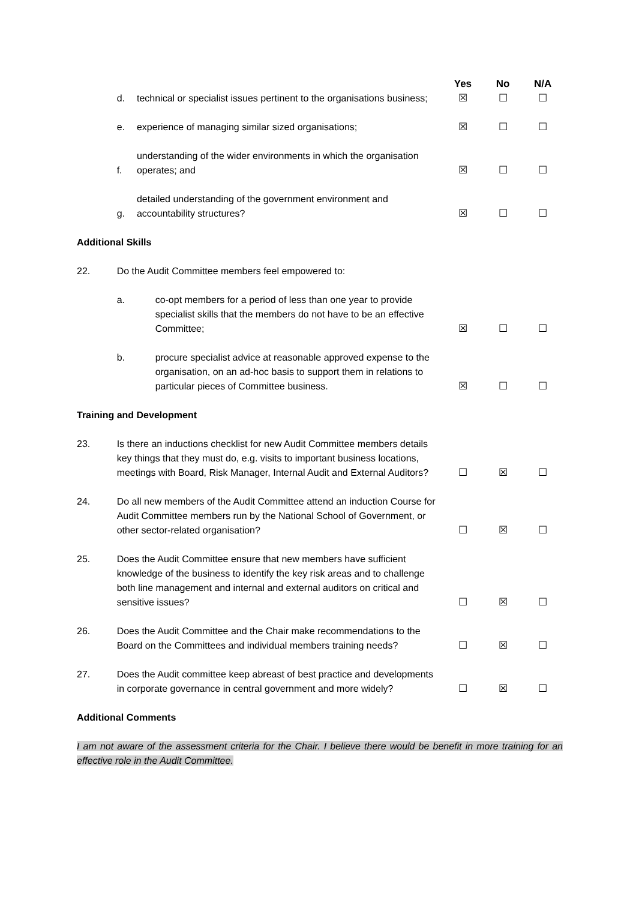| | | | Yes | No | N/A |
| | d. | technical or specialist issues pertinent to the organisations business; | ☒ | ☐ | ☐ |
| | e. | experience of managing similar sized organisations; | ☒ | ☐ | ☐ |
| | f. | understanding of the wider environments in which the organisation operates; and | ☒ | ☐ | ☐ |
| | g. | detailed understanding of the government environment and accountability structures? | ☒ | ☐ | ☐ |
| Additional Skills | | | | | |
| 22. | Do the Audit Committee members feel empowered to: | | | | |
| | a. co-opt members for a period of less than one year to provide specialist skills that the members do not have to be an effective Committee; | | ☒ | ☐ | ☐ |
| | b. procure specialist advice at reasonable approved expense to the organisation, on an ad-hoc basis to support them in relations to particular pieces of Committee business. | | ☒ | ☐ | ☐ |
| Training and Development | | | | | |
| 23. | Is there an inductions checklist for new Audit Committee members details key things that they must do, e.g. visits to important business locations, meetings with Board, Risk Manager, Internal Audit and External Auditors? | | ☐ | ☒ | ☐ |
| 24. | Do all new members of the Audit Committee attend an induction Course for Audit Committee members run by the National School of Government, or other sector-related organisation? | | ☐ | ☒ | ☐ |
| 25. | Does the Audit Committee ensure that new members have sufficient knowledge of the business to identify the key risk areas and to challenge both line management and internal and external auditors on critical and sensitive issues? | | ☐ | ☒ | ☐ |
| 26. | Does the Audit Committee and the Chair make recommendations to the Board on the Committees and individual members training needs? | | ☐ | ☒ | ☐ |
| 27. | Does the Audit committee keep abreast of best practice and developments in corporate governance in central government and more widely? | | ☐ | ☒ | ☐ |
| Additional Comments | | | | | |
| I am not aware of the assessment criteria for the Chair. I believe there would be benefit in more training for an effective role in the Audit Committee. | | | | | |